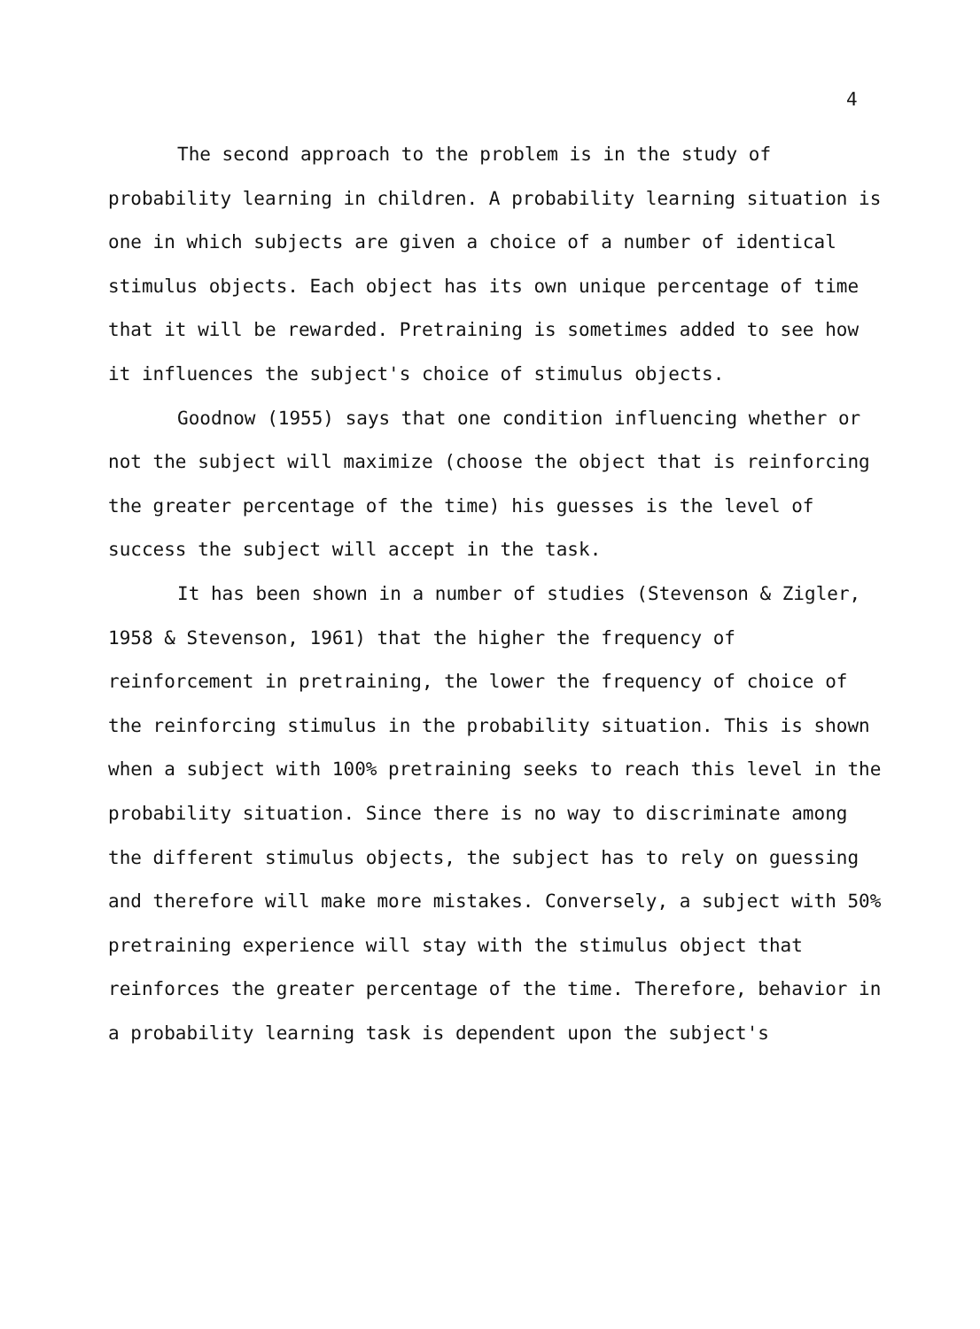4
The second approach to the problem is in the study of probability learning in children. A probability learning situation is one in which subjects are given a choice of a number of identical stimulus objects. Each object has its own unique percentage of time that it will be rewarded. Pretraining is sometimes added to see how it influences the subject's choice of stimulus objects.
Goodnow (1955) says that one condition influencing whether or not the subject will maximize (choose the object that is reinforcing the greater percentage of the time) his guesses is the level of success the subject will accept in the task.
It has been shown in a number of studies (Stevenson & Zigler, 1958 & Stevenson, 1961) that the higher the frequency of reinforcement in pretraining, the lower the frequency of choice of the reinforcing stimulus in the probability situation. This is shown when a subject with 100% pretraining seeks to reach this level in the probability situation. Since there is no way to discriminate among the different stimulus objects, the subject has to rely on guessing and therefore will make more mistakes. Conversely, a subject with 50% pretraining experience will stay with the stimulus object that reinforces the greater percentage of the time. Therefore, behavior in a probability learning task is dependent upon the subject's